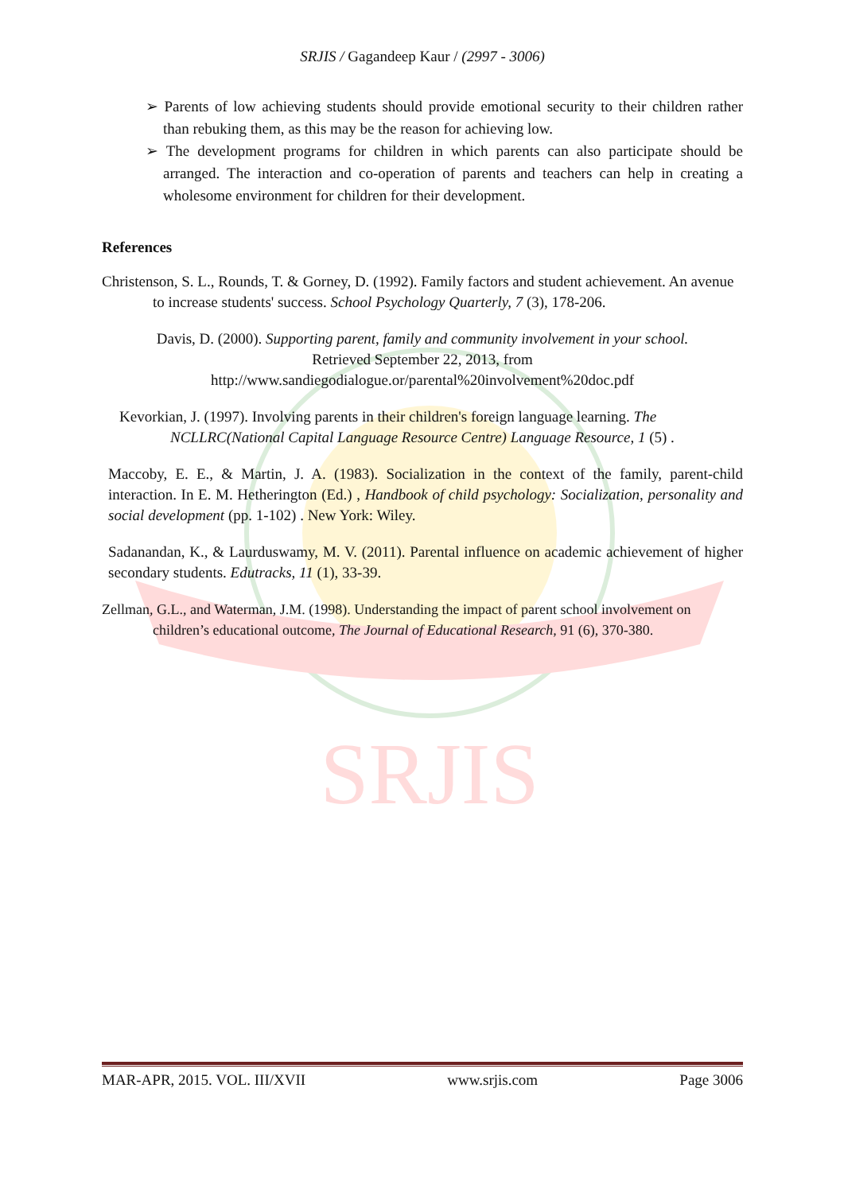SRJIS
SRJIS / Gagandeep Kaur / (2997 - 3006)
➢ Parents of low achieving students should provide emotional security to their children rather than rebuking them, as this may be the reason for achieving low.
➢ The development programs for children in which parents can also participate should be arranged. The interaction and co-operation of parents and teachers can help in creating a wholesome environment for children for their development.
References
Christenson, S. L., Rounds, T. & Gorney, D. (1992). Family factors and student achievement. An avenue to increase students' success. School Psychology Quarterly, 7 (3), 178-206.
Davis, D. (2000). Supporting parent, family and community involvement in your school.
Retrieved September 22, 2013, from
http://www.sandiegodialogue.or/parental%20involvement%20doc.pdf
Kevorkian, J. (1997). Involving parents in their children's foreign language learning. The NCLLRC(National Capital Language Resource Centre) Language Resource, 1 (5) .
Maccoby, E. E., & Martin, J. A. (1983). Socialization in the context of the family, parent-child interaction. In E. M. Hetherington (Ed.) , Handbook of child psychology: Socialization, personality and social development (pp. 1-102) . New York: Wiley.
Sadanandan, K., & Laurduswamy, M. V. (2011). Parental influence on academic achievement of higher secondary students. Edutracks, 11 (1), 33-39.
Zellman, G.L., and Waterman, J.M. (1998). Understanding the impact of parent school involvement on children’s educational outcome, The Journal of Educational Research, 91 (6), 370-380.
MAR-APR, 2015. VOL. III/XVII www.srjis.com Page 3006